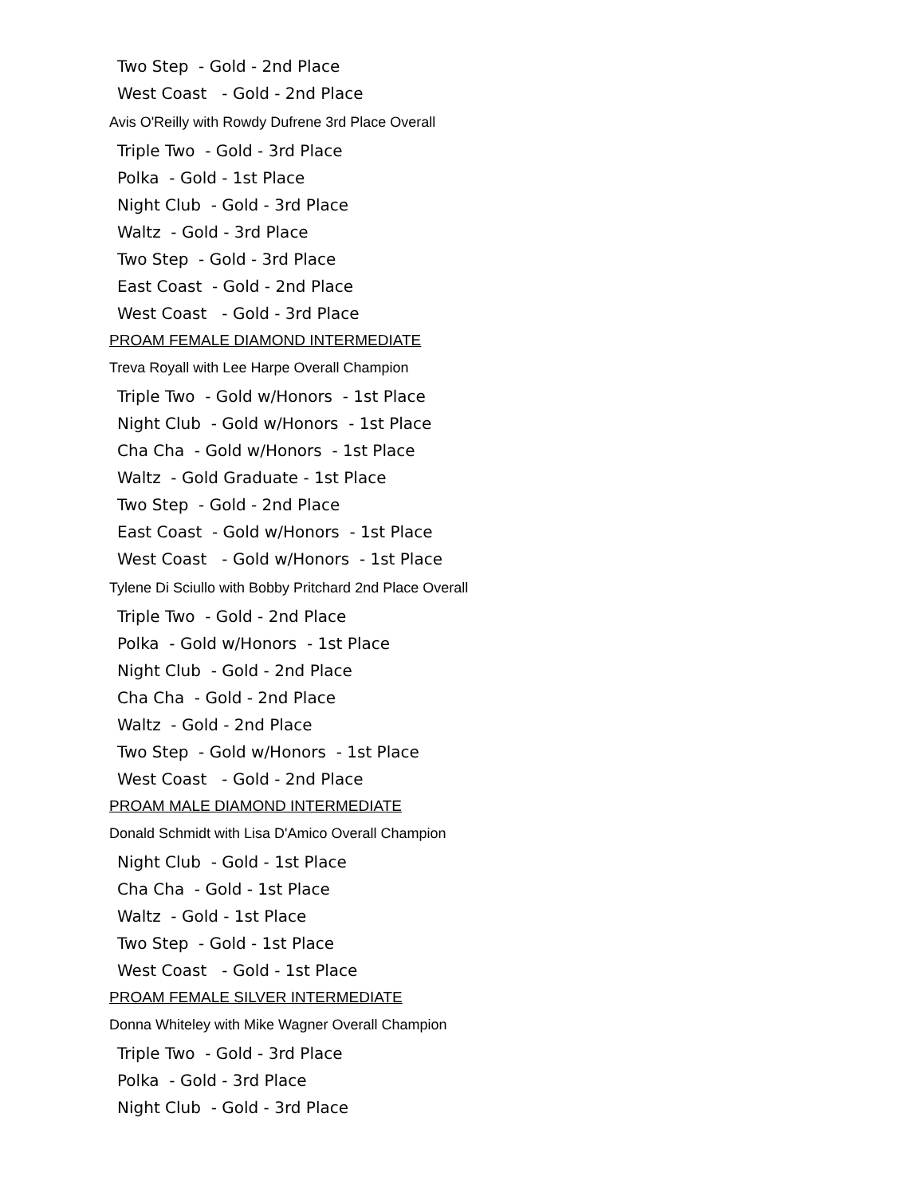Two Step - Gold - 2nd Place
West Coast - Gold - 2nd Place
Avis O'Reilly with Rowdy Dufrene 3rd Place Overall
Triple Two - Gold - 3rd Place
Polka - Gold - 1st Place
Night Club - Gold - 3rd Place
Waltz - Gold - 3rd Place
Two Step - Gold - 3rd Place
East Coast - Gold - 2nd Place
West Coast - Gold - 3rd Place
PROAM FEMALE DIAMOND INTERMEDIATE
Treva Royall with Lee Harpe Overall Champion
Triple Two - Gold w/Honors - 1st Place
Night Club - Gold w/Honors - 1st Place
Cha Cha - Gold w/Honors - 1st Place
Waltz - Gold Graduate - 1st Place
Two Step - Gold - 2nd Place
East Coast - Gold w/Honors - 1st Place
West Coast - Gold w/Honors - 1st Place
Tylene Di Sciullo with Bobby Pritchard 2nd Place Overall
Triple Two - Gold - 2nd Place
Polka - Gold w/Honors - 1st Place
Night Club - Gold - 2nd Place
Cha Cha - Gold - 2nd Place
Waltz - Gold - 2nd Place
Two Step - Gold w/Honors - 1st Place
West Coast - Gold - 2nd Place
PROAM MALE DIAMOND INTERMEDIATE
Donald Schmidt with Lisa D'Amico Overall Champion
Night Club - Gold - 1st Place
Cha Cha - Gold - 1st Place
Waltz - Gold - 1st Place
Two Step - Gold - 1st Place
West Coast - Gold - 1st Place
PROAM FEMALE SILVER INTERMEDIATE
Donna Whiteley with Mike Wagner Overall Champion
Triple Two - Gold - 3rd Place
Polka - Gold - 3rd Place
Night Club - Gold - 3rd Place